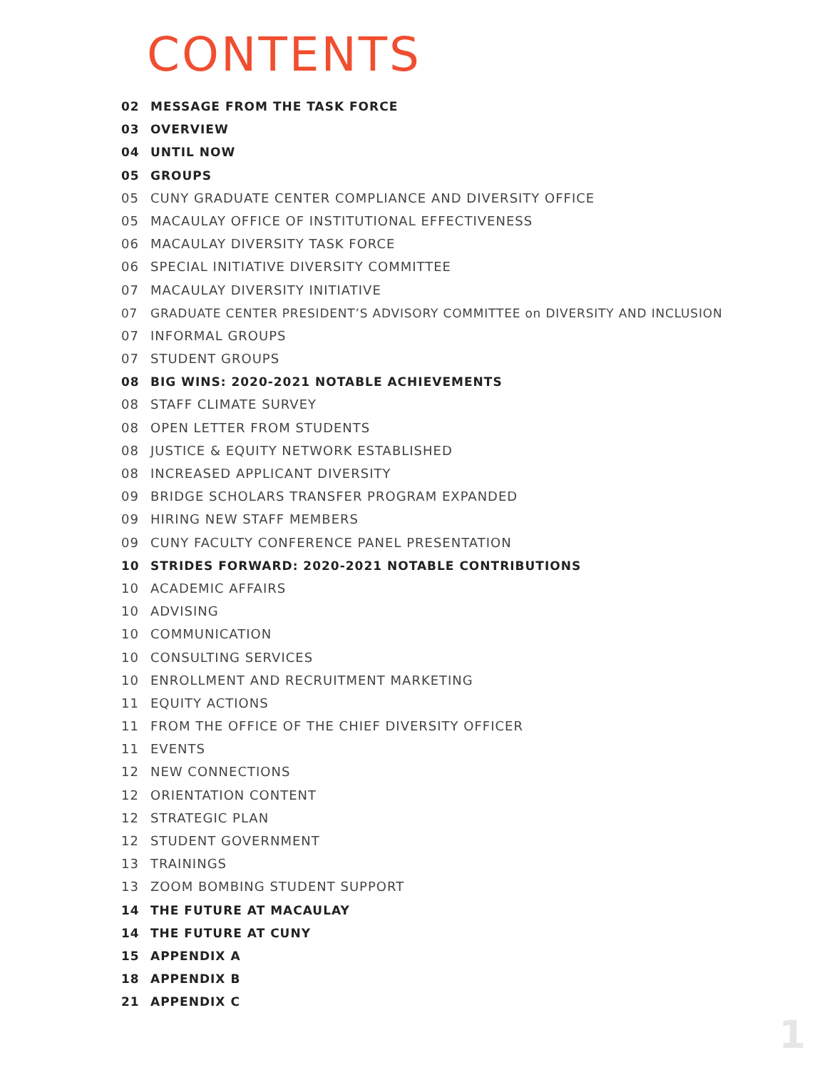CONTENTS
02 MESSAGE FROM THE TASK FORCE
03 OVERVIEW
04 UNTIL NOW
05 GROUPS
05 CUNY GRADUATE CENTER COMPLIANCE AND DIVERSITY OFFICE
05 MACAULAY OFFICE OF INSTITUTIONAL EFFECTIVENESS
06 MACAULAY DIVERSITY TASK FORCE
06 SPECIAL INITIATIVE DIVERSITY COMMITTEE
07 MACAULAY DIVERSITY INITIATIVE
07 GRADUATE CENTER PRESIDENT’S ADVISORY COMMITTEE on DIVERSITY AND INCLUSION
07 INFORMAL GROUPS
07 STUDENT GROUPS
08 BIG WINS: 2020-2021 NOTABLE ACHIEVEMENTS
08 STAFF CLIMATE SURVEY
08 OPEN LETTER FROM STUDENTS
08 JUSTICE & EQUITY NETWORK ESTABLISHED
08 INCREASED APPLICANT DIVERSITY
09 BRIDGE SCHOLARS TRANSFER PROGRAM EXPANDED
09 HIRING NEW STAFF MEMBERS
09 CUNY FACULTY CONFERENCE PANEL PRESENTATION
10 STRIDES FORWARD: 2020-2021 NOTABLE CONTRIBUTIONS
10 ACADEMIC AFFAIRS
10 ADVISING
10 COMMUNICATION
10 CONSULTING SERVICES
10 ENROLLMENT AND RECRUITMENT MARKETING
11 EQUITY ACTIONS
11 FROM THE OFFICE OF THE CHIEF DIVERSITY OFFICER
11 EVENTS
12 NEW CONNECTIONS
12 ORIENTATION CONTENT
12 STRATEGIC PLAN
12 STUDENT GOVERNMENT
13 TRAININGS
13 ZOOM BOMBING STUDENT SUPPORT
14 THE FUTURE AT MACAULAY
14 THE FUTURE AT CUNY
15 APPENDIX A
18 APPENDIX B
21 APPENDIX C
1